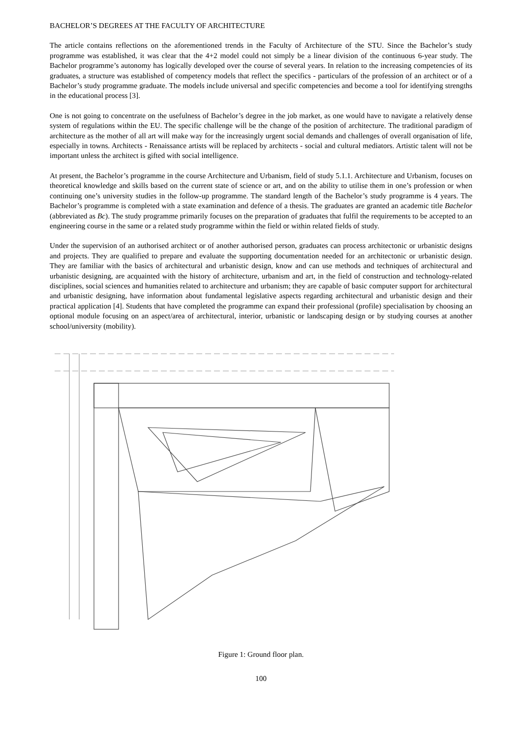BACHELOR’S DEGREES AT THE FACULTY OF ARCHITECTURE
The article contains reflections on the aforementioned trends in the Faculty of Architecture of the STU. Since the Bachelor’s study programme was established, it was clear that the 4+2 model could not simply be a linear division of the continuous 6-year study. The Bachelor programme’s autonomy has logically developed over the course of several years. In relation to the increasing competencies of its graduates, a structure was established of competency models that reflect the specifics - particulars of the profession of an architect or of a Bachelor’s study programme graduate. The models include universal and specific competencies and become a tool for identifying strengths in the educational process [3].
One is not going to concentrate on the usefulness of Bachelor’s degree in the job market, as one would have to navigate a relatively dense system of regulations within the EU. The specific challenge will be the change of the position of architecture. The traditional paradigm of architecture as the mother of all art will make way for the increasingly urgent social demands and challenges of overall organisation of life, especially in towns. Architects - Renaissance artists will be replaced by architects - social and cultural mediators. Artistic talent will not be important unless the architect is gifted with social intelligence.
At present, the Bachelor’s programme in the course Architecture and Urbanism, field of study 5.1.1. Architecture and Urbanism, focuses on theoretical knowledge and skills based on the current state of science or art, and on the ability to utilise them in one’s profession or when continuing one’s university studies in the follow-up programme. The standard length of the Bachelor’s study programme is 4 years. The Bachelor’s programme is completed with a state examination and defence of a thesis. The graduates are granted an academic title Bachelor (abbreviated as Bc). The study programme primarily focuses on the preparation of graduates that fulfil the requirements to be accepted to an engineering course in the same or a related study programme within the field or within related fields of study.
Under the supervision of an authorised architect or of another authorised person, graduates can process architectonic or urbanistic designs and projects. They are qualified to prepare and evaluate the supporting documentation needed for an architectonic or urbanistic design. They are familiar with the basics of architectural and urbanistic design, know and can use methods and techniques of architectural and urbanistic designing, are acquainted with the history of architecture, urbanism and art, in the field of construction and technology-related disciplines, social sciences and humanities related to architecture and urbanism; they are capable of basic computer support for architectural and urbanistic designing, have information about fundamental legislative aspects regarding architectural and urbanistic design and their practical application [4]. Students that have completed the programme can expand their professional (profile) specialisation by choosing an optional module focusing on an aspect/area of architectural, interior, urbanistic or landscaping design or by studying courses at another school/university (mobility).
Figure 1: Ground floor plan.
100